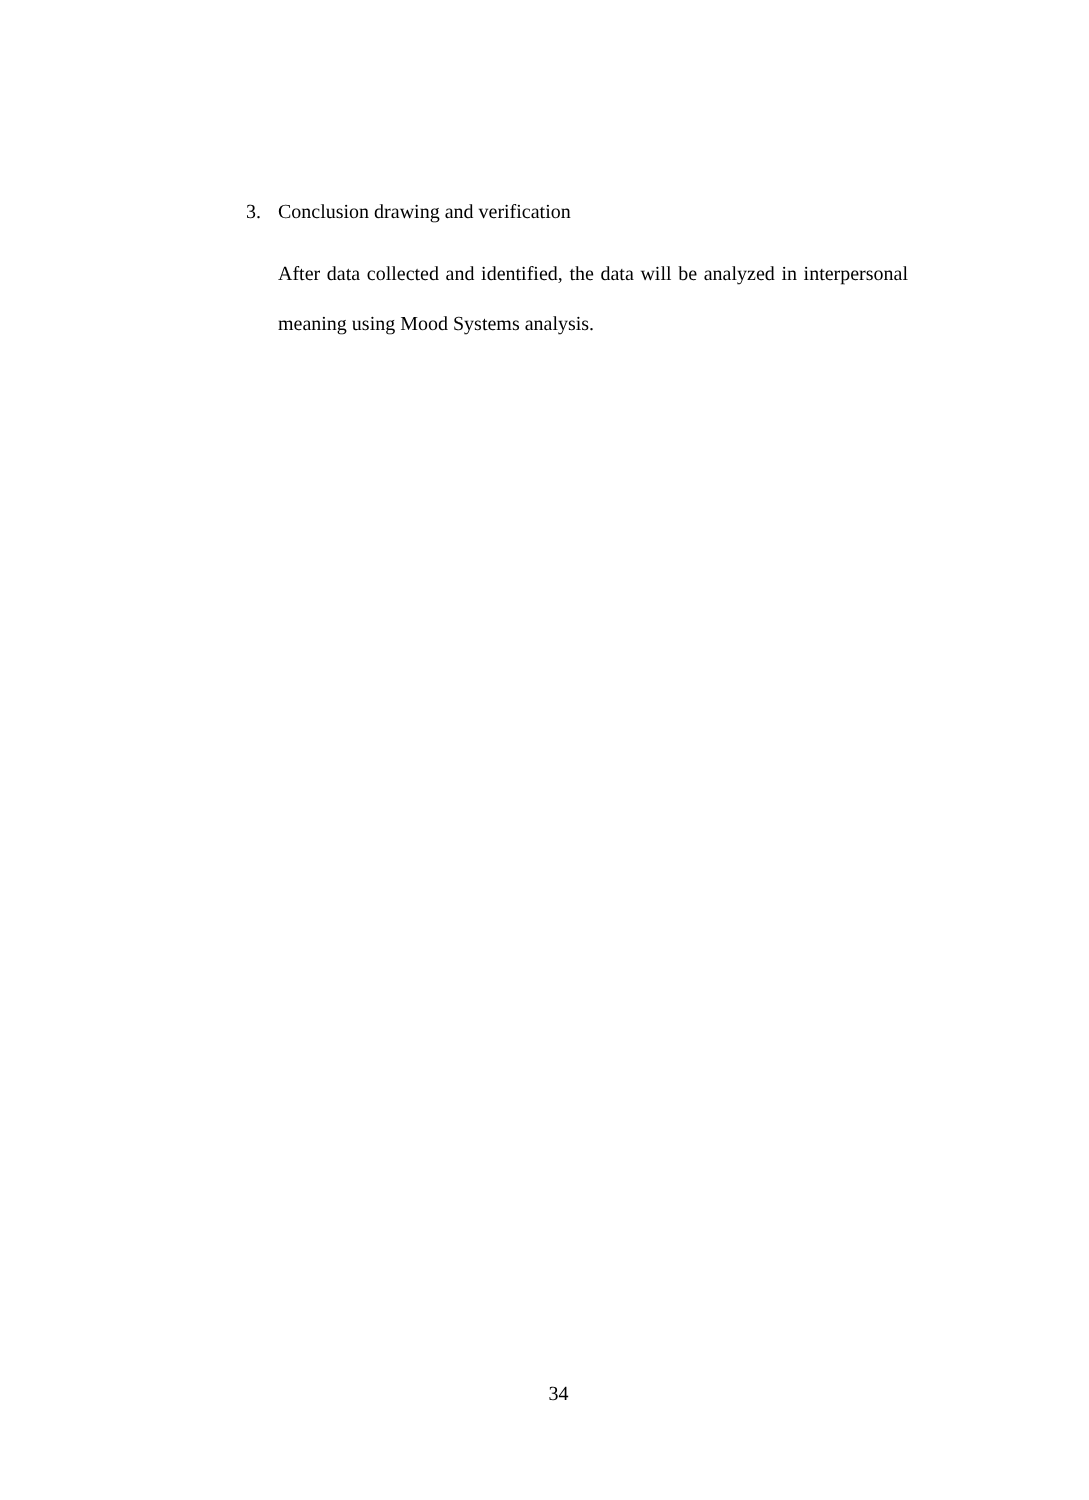3. Conclusion drawing and verification
After data collected and identified, the data will be analyzed in interpersonal meaning using Mood Systems analysis.
34